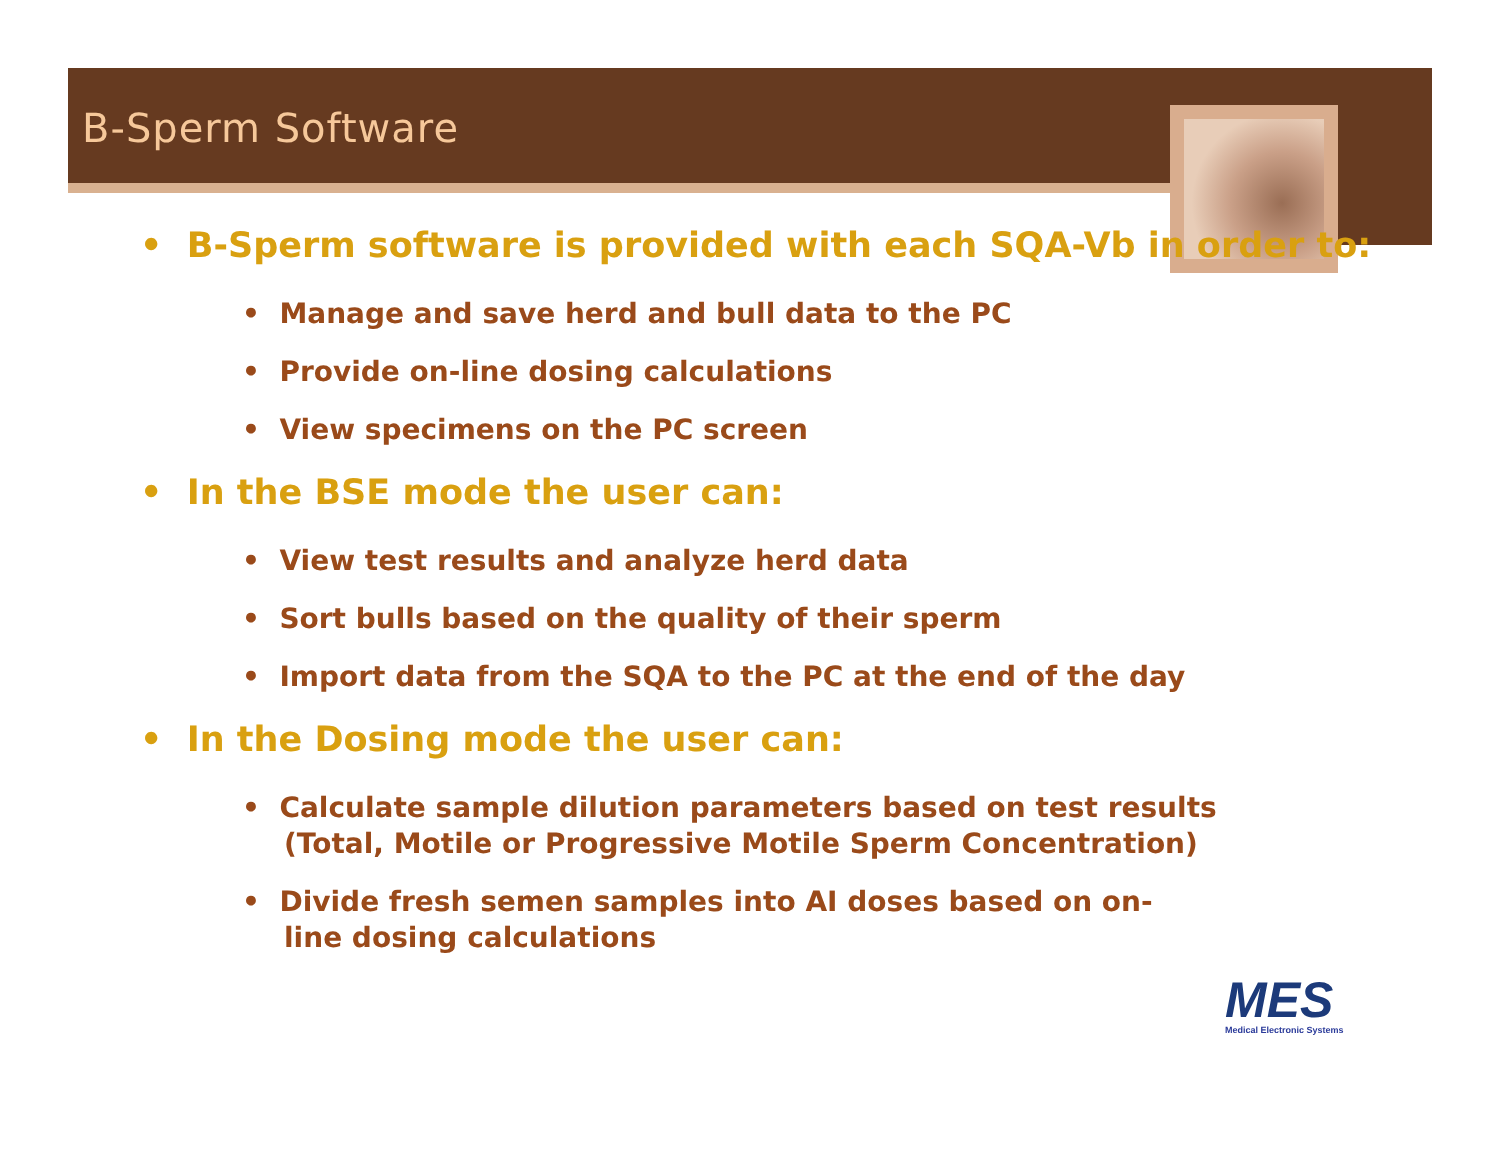B-Sperm Software
• B-Sperm software is provided with each SQA-Vb in order to:
• Manage and save herd and bull data to the PC
• Provide on-line dosing calculations
• View specimens on the PC screen
• In the BSE mode the user can:
• View test results and analyze herd data
• Sort bulls based on the quality of their sperm
• Import data from the SQA to the PC at the end of the day
• In the Dosing mode the user can:
• Calculate sample dilution parameters based on test results (Total, Motile or Progressive Motile Sperm Concentration)
• Divide fresh semen samples into AI doses based on on-line dosing calculations
MES
Medical Electronic Systems